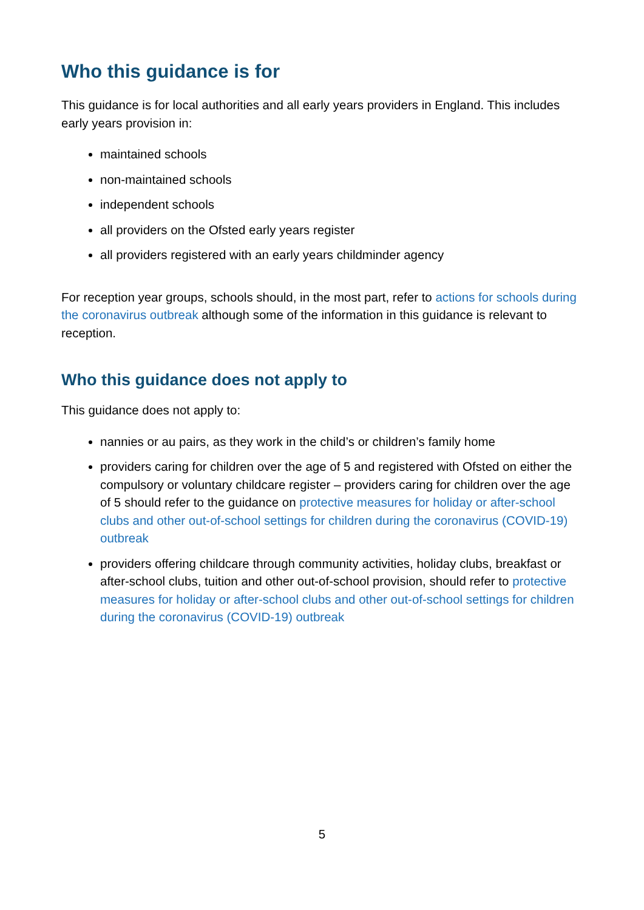Who this guidance is for
This guidance is for local authorities and all early years providers in England. This includes early years provision in:
maintained schools
non-maintained schools
independent schools
all providers on the Ofsted early years register
all providers registered with an early years childminder agency
For reception year groups, schools should, in the most part, refer to actions for schools during the coronavirus outbreak although some of the information in this guidance is relevant to reception.
Who this guidance does not apply to
This guidance does not apply to:
nannies or au pairs, as they work in the child’s or children’s family home
providers caring for children over the age of 5 and registered with Ofsted on either the compulsory or voluntary childcare register – providers caring for children over the age of 5 should refer to the guidance on protective measures for holiday or after-school clubs and other out-of-school settings for children during the coronavirus (COVID-19) outbreak
providers offering childcare through community activities, holiday clubs, breakfast or after-school clubs, tuition and other out-of-school provision, should refer to protective measures for holiday or after-school clubs and other out-of-school settings for children during the coronavirus (COVID-19) outbreak
5